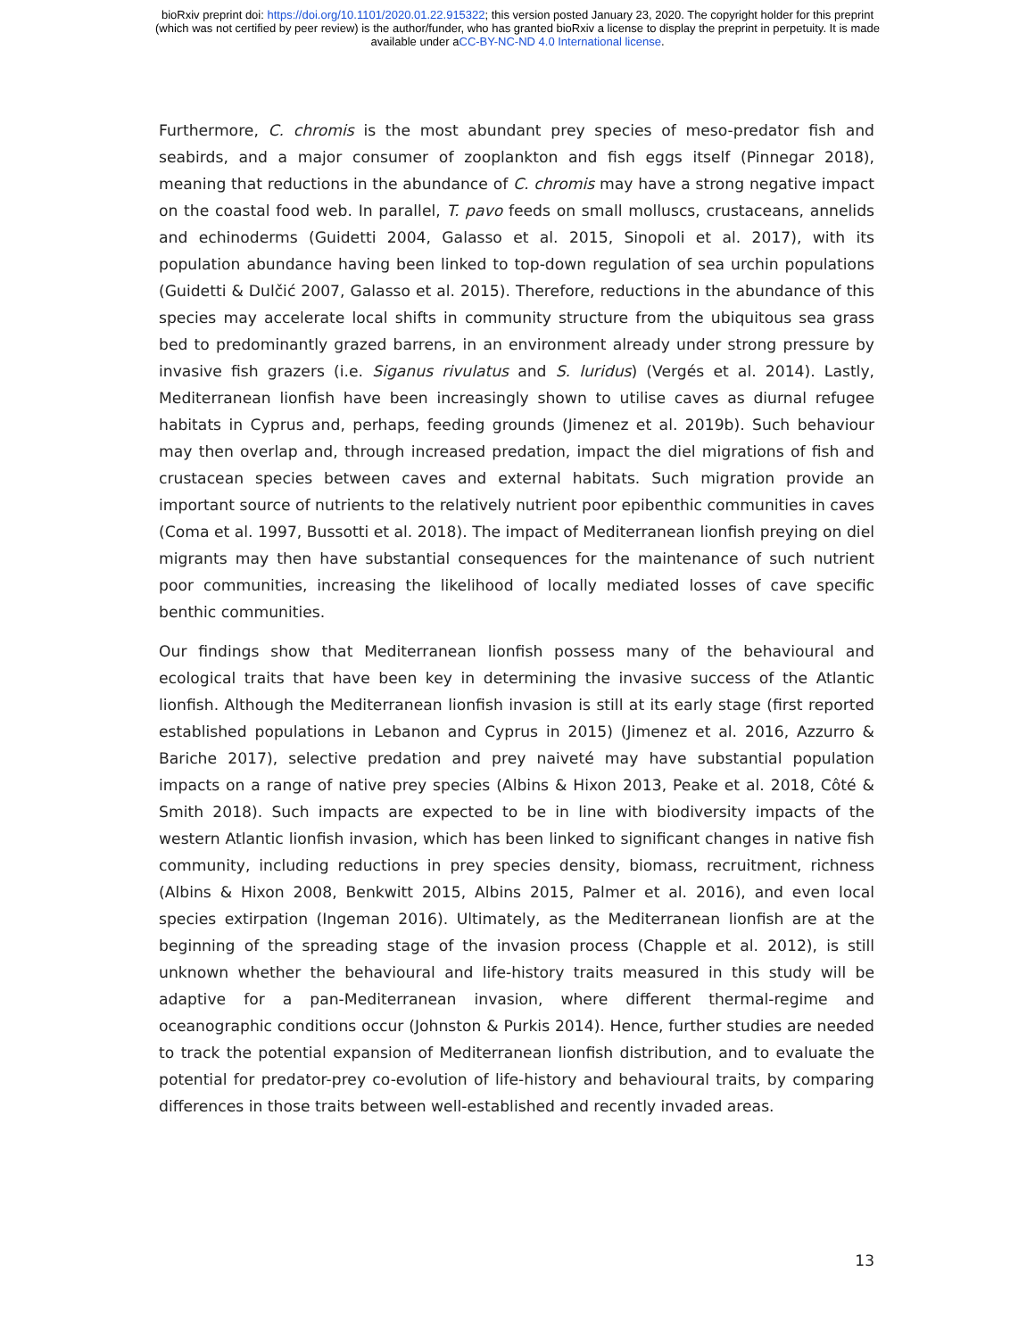bioRxiv preprint doi: https://doi.org/10.1101/2020.01.22.915322; this version posted January 23, 2020. The copyright holder for this preprint
(which was not certified by peer review) is the author/funder, who has granted bioRxiv a license to display the preprint in perpetuity. It is made
available under aCC-BY-NC-ND 4.0 International license.
Furthermore, C. chromis is the most abundant prey species of meso-predator fish and seabirds, and a major consumer of zooplankton and fish eggs itself (Pinnegar 2018), meaning that reductions in the abundance of C. chromis may have a strong negative impact on the coastal food web. In parallel, T. pavo feeds on small molluscs, crustaceans, annelids and echinoderms (Guidetti 2004, Galasso et al. 2015, Sinopoli et al. 2017), with its population abundance having been linked to top-down regulation of sea urchin populations (Guidetti & Dulčić 2007, Galasso et al. 2015). Therefore, reductions in the abundance of this species may accelerate local shifts in community structure from the ubiquitous sea grass bed to predominantly grazed barrens, in an environment already under strong pressure by invasive fish grazers (i.e. Siganus rivulatus and S. luridus) (Vergés et al. 2014). Lastly, Mediterranean lionfish have been increasingly shown to utilise caves as diurnal refugee habitats in Cyprus and, perhaps, feeding grounds (Jimenez et al. 2019b). Such behaviour may then overlap and, through increased predation, impact the diel migrations of fish and crustacean species between caves and external habitats. Such migration provide an important source of nutrients to the relatively nutrient poor epibenthic communities in caves (Coma et al. 1997, Bussotti et al. 2018). The impact of Mediterranean lionfish preying on diel migrants may then have substantial consequences for the maintenance of such nutrient poor communities, increasing the likelihood of locally mediated losses of cave specific benthic communities.
Our findings show that Mediterranean lionfish possess many of the behavioural and ecological traits that have been key in determining the invasive success of the Atlantic lionfish. Although the Mediterranean lionfish invasion is still at its early stage (first reported established populations in Lebanon and Cyprus in 2015) (Jimenez et al. 2016, Azzurro & Bariche 2017), selective predation and prey naiveté may have substantial population impacts on a range of native prey species (Albins & Hixon 2013, Peake et al. 2018, Côté & Smith 2018). Such impacts are expected to be in line with biodiversity impacts of the western Atlantic lionfish invasion, which has been linked to significant changes in native fish community, including reductions in prey species density, biomass, recruitment, richness (Albins & Hixon 2008, Benkwitt 2015, Albins 2015, Palmer et al. 2016), and even local species extirpation (Ingeman 2016). Ultimately, as the Mediterranean lionfish are at the beginning of the spreading stage of the invasion process (Chapple et al. 2012), is still unknown whether the behavioural and life-history traits measured in this study will be adaptive for a pan-Mediterranean invasion, where different thermal-regime and oceanographic conditions occur (Johnston & Purkis 2014). Hence, further studies are needed to track the potential expansion of Mediterranean lionfish distribution, and to evaluate the potential for predator-prey co-evolution of life-history and behavioural traits, by comparing differences in those traits between well-established and recently invaded areas.
13